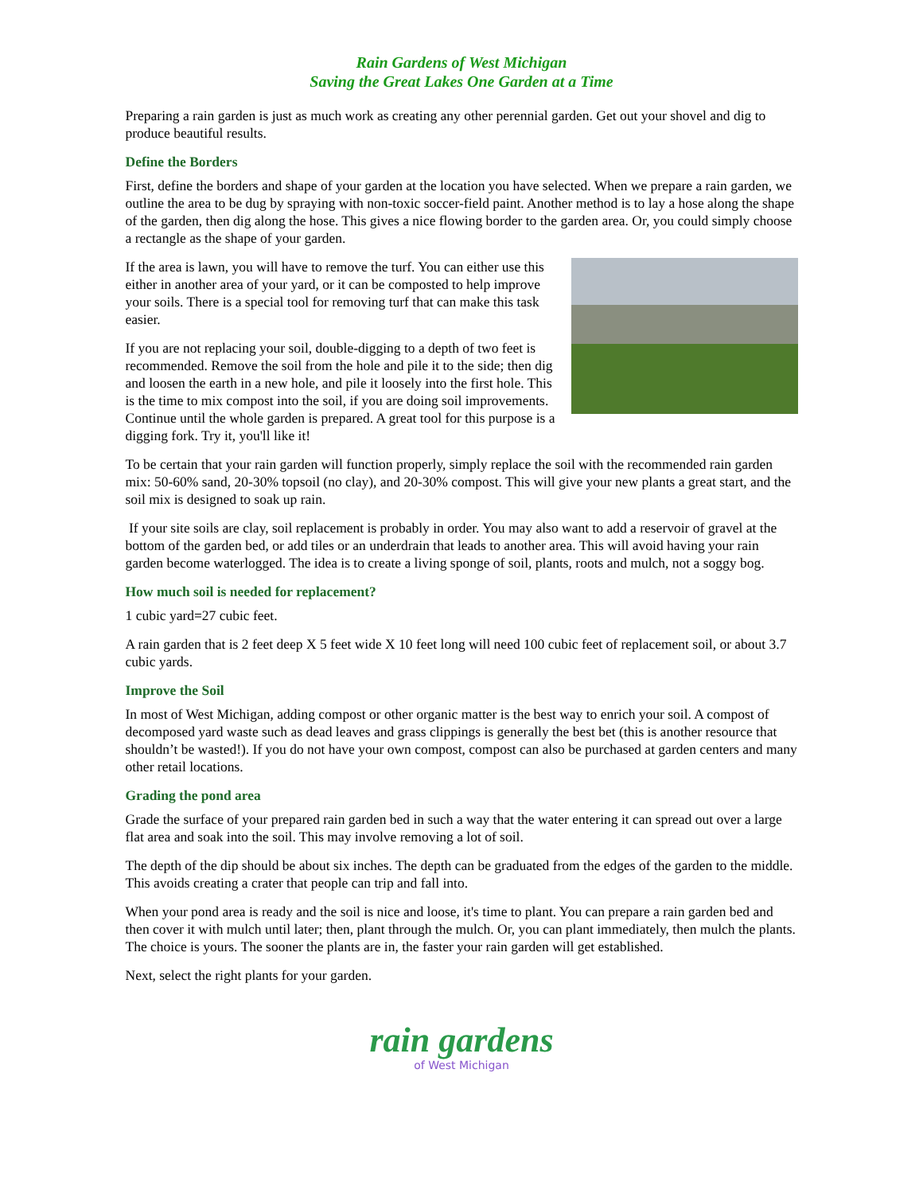Rain Gardens of West Michigan
Saving the Great Lakes One Garden at a Time
Preparing a rain garden is just as much work as creating any other perennial garden. Get out your shovel and dig to produce beautiful results.
Define the Borders
First, define the borders and shape of your garden at the location you have selected. When we prepare a rain garden, we outline the area to be dug by spraying with non-toxic soccer-field paint. Another method is to lay a hose along the shape of the garden, then dig along the hose. This gives a nice flowing border to the garden area. Or, you could simply choose a rectangle as the shape of your garden.
If the area is lawn, you will have to remove the turf. You can either use this either in another area of your yard, or it can be composted to help improve your soils. There is a special tool for removing turf that can make this task easier.
If you are not replacing your soil, double-digging to a depth of two feet is recommended. Remove the soil from the hole and pile it to the side; then dig and loosen the earth in a new hole, and pile it loosely into the first hole. This is the time to mix compost into the soil, if you are doing soil improvements. Continue until the whole garden is prepared. A great tool for this purpose is a digging fork. Try it, you'll like it!
To be certain that your rain garden will function properly, simply replace the soil with the recommended rain garden mix: 50-60% sand, 20-30% topsoil (no clay), and 20-30% compost. This will give your new plants a great start, and the soil mix is designed to soak up rain.
If your site soils are clay, soil replacement is probably in order. You may also want to add a reservoir of gravel at the bottom of the garden bed, or add tiles or an underdrain that leads to another area. This will avoid having your rain garden become waterlogged. The idea is to create a living sponge of soil, plants, roots and mulch, not a soggy bog.
How much soil is needed for replacement?
1 cubic yard=27 cubic feet.
A rain garden that is 2 feet deep X 5 feet wide X 10 feet long will need 100 cubic feet of replacement soil, or about 3.7 cubic yards.
Improve the Soil
In most of West Michigan, adding compost or other organic matter is the best way to enrich your soil. A compost of decomposed yard waste such as dead leaves and grass clippings is generally the best bet (this is another resource that shouldn’t be wasted!). If you do not have your own compost, compost can also be purchased at garden centers and many other retail locations.
Grading the pond area
Grade the surface of your prepared rain garden bed in such a way that the water entering it can spread out over a large flat area and soak into the soil. This may involve removing a lot of soil.
The depth of the dip should be about six inches. The depth can be graduated from the edges of the garden to the middle. This avoids creating a crater that people can trip and fall into.
When your pond area is ready and the soil is nice and loose, it's time to plant. You can prepare a rain garden bed and then cover it with mulch until later; then, plant through the mulch. Or, you can plant immediately, then mulch the plants. The choice is yours. The sooner the plants are in, the faster your rain garden will get established.
Next, select the right plants for your garden.
rain gardens
of West Michigan